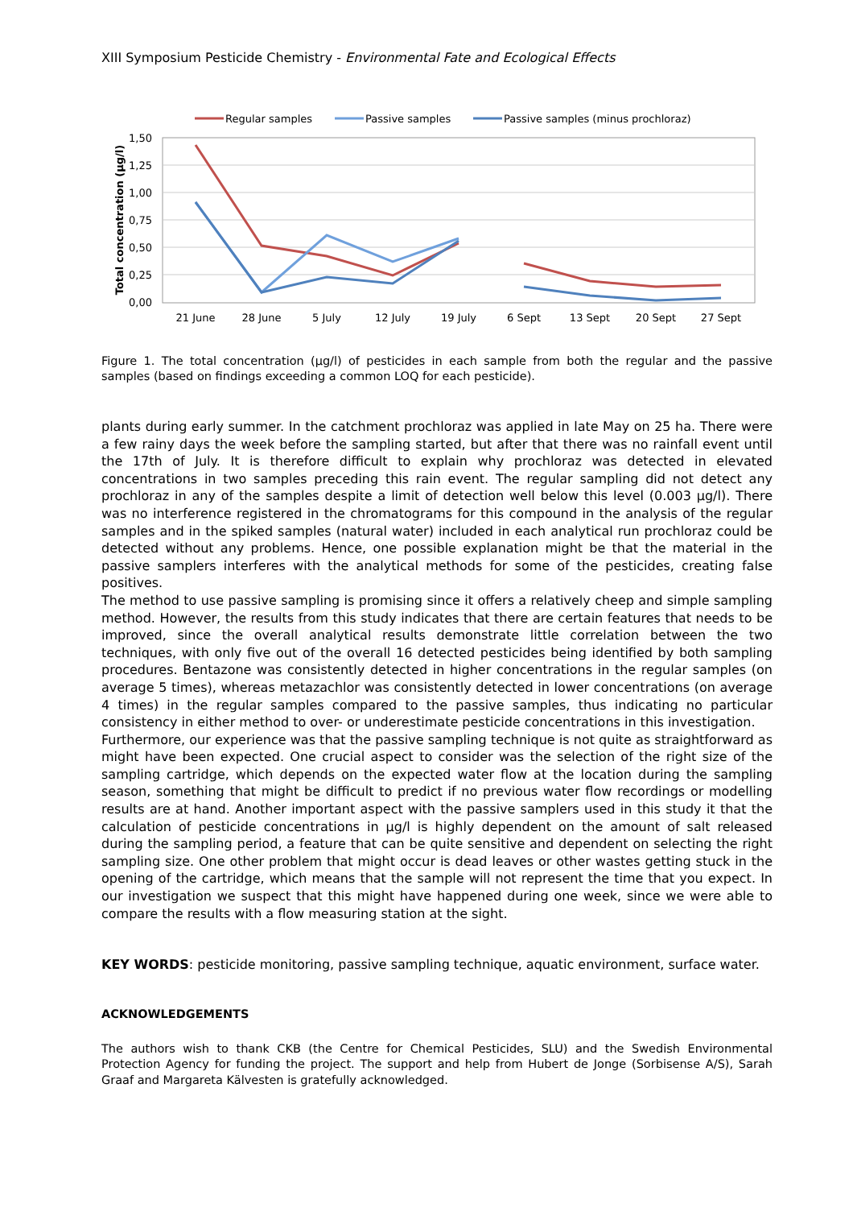XIII Symposium Pesticide Chemistry - Environmental Fate and Ecological Effects
Regular samples
Passive samples
Passive samples (minus prochloraz)
1,50
1,25
1,00
0,75
0,50
0,25
0,00
21 June
28 June
5 July
12 July
19 July
6 Sept
13 Sept
20 Sept
27 Sept
Total concentration (µg/l)
Figure 1. The total concentration (µg/l) of pesticides in each sample from both the regular and the passive samples (based on findings exceeding a common LOQ for each pesticide).
plants during early summer. In the catchment prochloraz was applied in late May on 25 ha. There were a few rainy days the week before the sampling started, but after that there was no rainfall event until the 17th of July. It is therefore difficult to explain why prochloraz was detected in elevated concentrations in two samples preceding this rain event. The regular sampling did not detect any prochloraz in any of the samples despite a limit of detection well below this level (0.003 µg/l). There was no interference registered in the chromatograms for this compound in the analysis of the regular samples and in the spiked samples (natural water) included in each analytical run prochloraz could be detected without any problems. Hence, one possible explanation might be that the material in the passive samplers interferes with the analytical methods for some of the pesticides, creating false positives.
The method to use passive sampling is promising since it offers a relatively cheep and simple sampling method. However, the results from this study indicates that there are certain features that needs to be improved, since the overall analytical results demonstrate little correlation between the two techniques, with only five out of the overall 16 detected pesticides being identified by both sampling procedures. Bentazone was consistently detected in higher concentrations in the regular samples (on average 5 times), whereas metazachlor was consistently detected in lower concentrations (on average 4 times) in the regular samples compared to the passive samples, thus indicating no particular consistency in either method to over- or underestimate pesticide concentrations in this investigation.
Furthermore, our experience was that the passive sampling technique is not quite as straightforward as might have been expected. One crucial aspect to consider was the selection of the right size of the sampling cartridge, which depends on the expected water flow at the location during the sampling season, something that might be difficult to predict if no previous water flow recordings or modelling results are at hand. Another important aspect with the passive samplers used in this study it that the calculation of pesticide concentrations in µg/l is highly dependent on the amount of salt released during the sampling period, a feature that can be quite sensitive and dependent on selecting the right sampling size. One other problem that might occur is dead leaves or other wastes getting stuck in the opening of the cartridge, which means that the sample will not represent the time that you expect. In our investigation we suspect that this might have happened during one week, since we were able to compare the results with a flow measuring station at the sight.
KEY WORDS: pesticide monitoring, passive sampling technique, aquatic environment, surface water.
ACKNOWLEDGEMENTS
The authors wish to thank CKB (the Centre for Chemical Pesticides, SLU) and the Swedish Environmental Protection Agency for funding the project. The support and help from Hubert de Jonge (Sorbisense A/S), Sarah Graaf and Margareta Kälvesten is gratefully acknowledged.